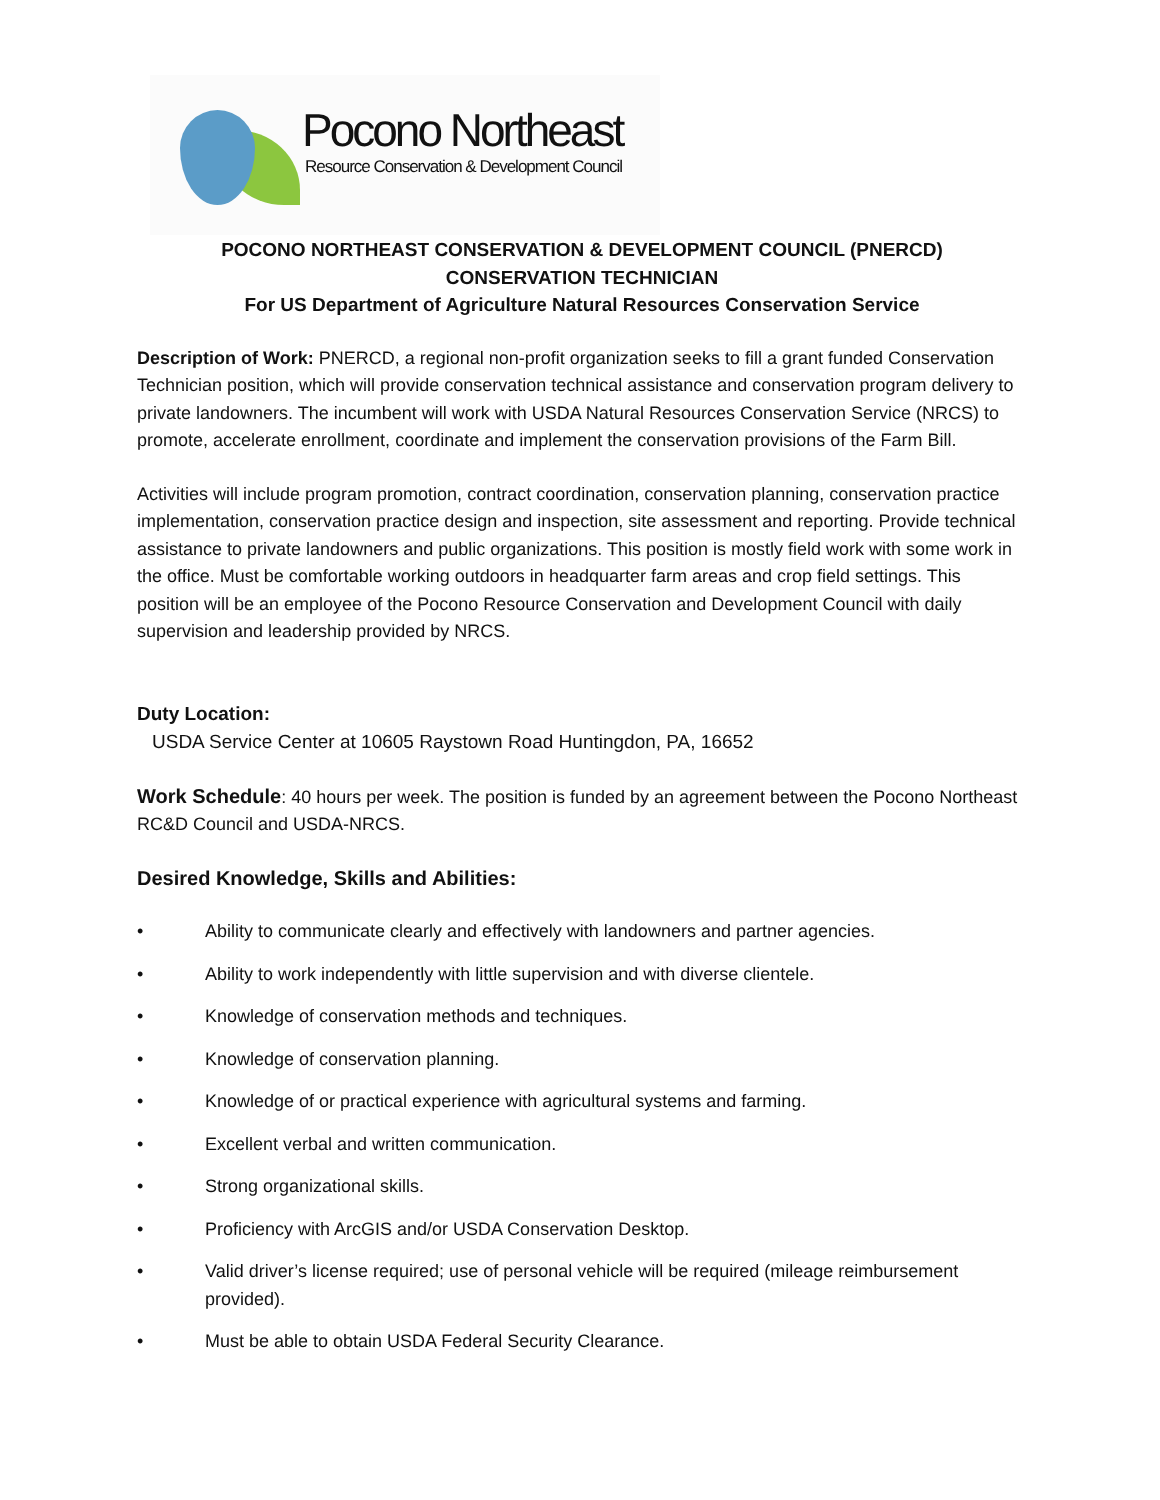Pocono Northeast
Resource Conservation & Development Council
POCONO NORTHEAST CONSERVATION & DEVELOPMENT COUNCIL (PNERCD)
CONSERVATION TECHNICIAN
For US Department of Agriculture Natural Resources Conservation Service
Description of Work: PNERCD, a regional non-profit organization seeks to fill a grant funded Conservation Technician position, which will provide conservation technical assistance and conservation program delivery to private landowners. The incumbent will work with USDA Natural Resources Conservation Service (NRCS) to promote, accelerate enrollment, coordinate and implement the conservation provisions of the Farm Bill.
Activities will include program promotion, contract coordination, conservation planning, conservation practice implementation, conservation practice design and inspection, site assessment and reporting. Provide technical assistance to private landowners and public organizations. This position is mostly field work with some work in the office. Must be comfortable working outdoors in headquarter farm areas and crop field settings. This position will be an employee of the Pocono Resource Conservation and Development Council with daily supervision and leadership provided by NRCS.
Duty Location:
USDA Service Center at 10605 Raystown Road Huntingdon, PA, 16652
Work Schedule: 40 hours per week. The position is funded by an agreement between the Pocono Northeast RC&D Council and USDA-NRCS.
Desired Knowledge, Skills and Abilities:
• Ability to communicate clearly and effectively with landowners and partner agencies.
• Ability to work independently with little supervision and with diverse clientele.
• Knowledge of conservation methods and techniques.
• Knowledge of conservation planning.
• Knowledge of or practical experience with agricultural systems and farming.
• Excellent verbal and written communication.
• Strong organizational skills.
• Proficiency with ArcGIS and/or USDA Conservation Desktop.
• Valid driver’s license required; use of personal vehicle will be required (mileage reimbursement provided).
• Must be able to obtain USDA Federal Security Clearance.